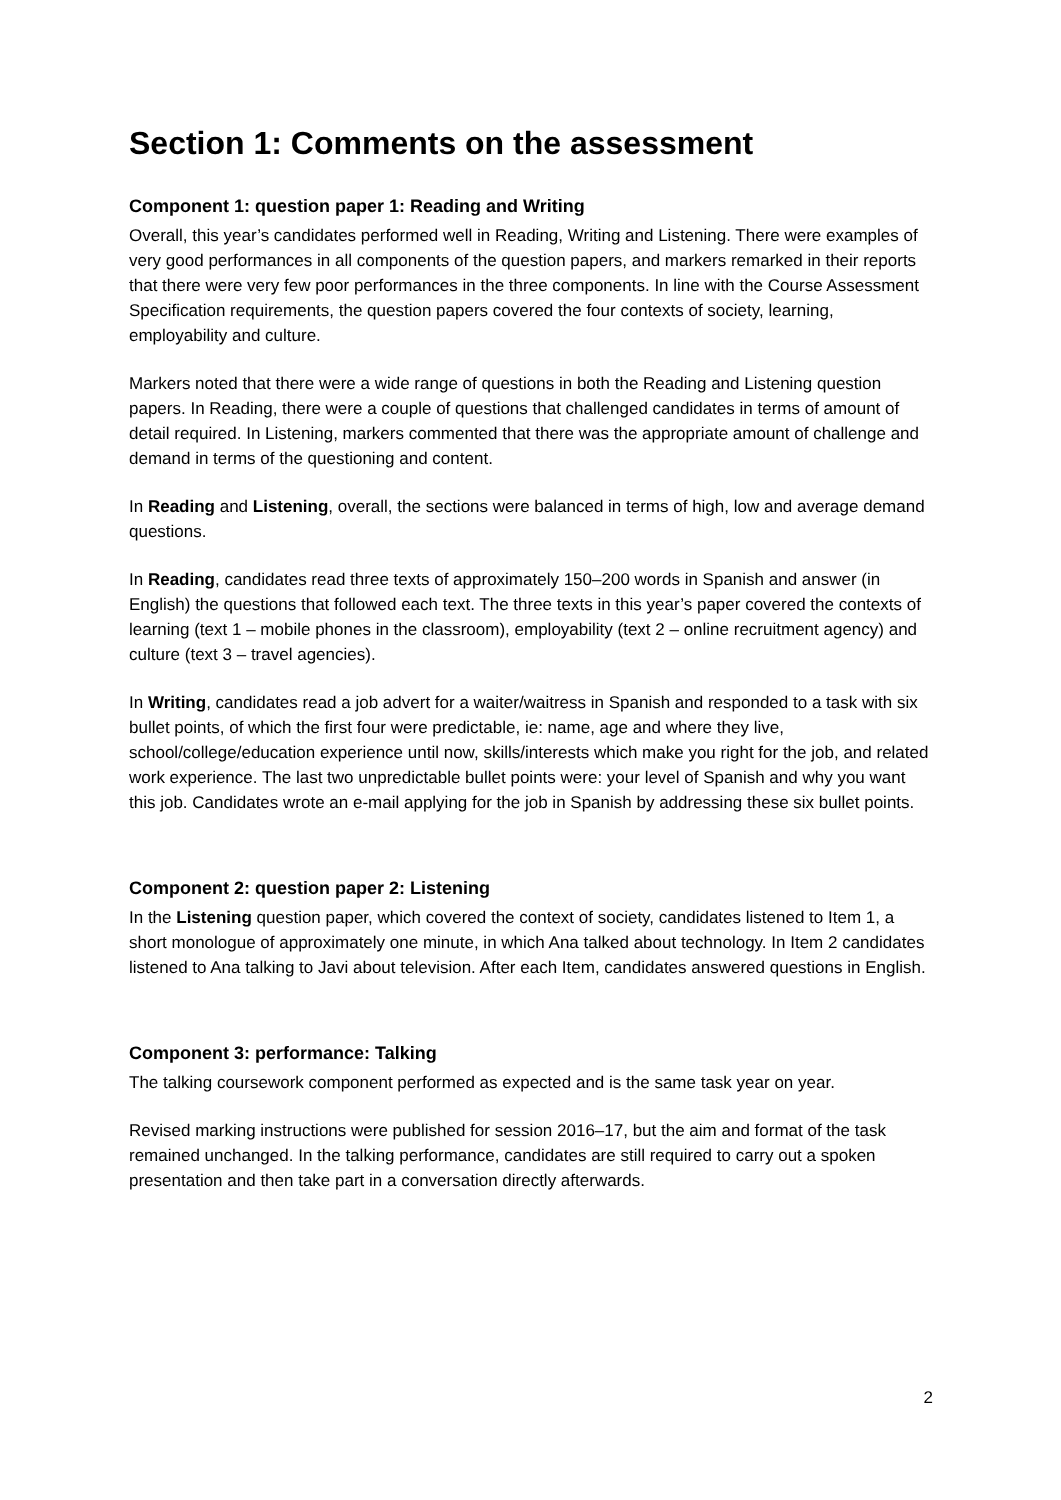Section 1: Comments on the assessment
Component 1: question paper 1: Reading and Writing
Overall, this year’s candidates performed well in Reading, Writing and Listening. There were examples of very good performances in all components of the question papers, and markers remarked in their reports that there were very few poor performances in the three components. In line with the Course Assessment Specification requirements, the question papers covered the four contexts of society, learning, employability and culture.
Markers noted that there were a wide range of questions in both the Reading and Listening question papers. In Reading, there were a couple of questions that challenged candidates in terms of amount of detail required. In Listening, markers commented that there was the appropriate amount of challenge and demand in terms of the questioning and content.
In Reading and Listening, overall, the sections were balanced in terms of high, low and average demand questions.
In Reading, candidates read three texts of approximately 150–200 words in Spanish and answer (in English) the questions that followed each text. The three texts in this year’s paper covered the contexts of learning (text 1 – mobile phones in the classroom), employability (text 2 – online recruitment agency) and culture (text 3 – travel agencies).
In Writing, candidates read a job advert for a waiter/waitress in Spanish and responded to a task with six bullet points, of which the first four were predictable, ie: name, age and where they live, school/college/education experience until now, skills/interests which make you right for the job, and related work experience. The last two unpredictable bullet points were: your level of Spanish and why you want this job. Candidates wrote an e-mail applying for the job in Spanish by addressing these six bullet points.
Component 2: question paper 2: Listening
In the Listening question paper, which covered the context of society, candidates listened to Item 1, a short monologue of approximately one minute, in which Ana talked about technology. In Item 2 candidates listened to Ana talking to Javi about television. After each Item, candidates answered questions in English.
Component 3: performance: Talking
The talking coursework component performed as expected and is the same task year on year.
Revised marking instructions were published for session 2016–17, but the aim and format of the task remained unchanged. In the talking performance, candidates are still required to carry out a spoken presentation and then take part in a conversation directly afterwards.
2